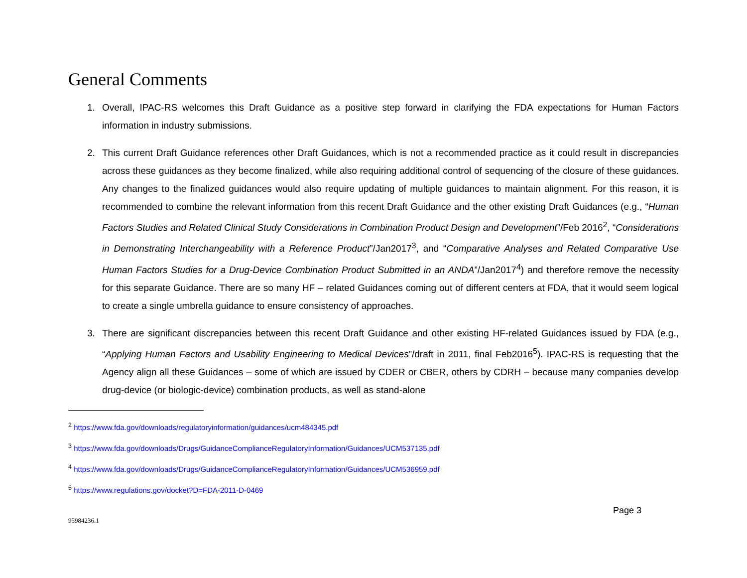General Comments
1. Overall, IPAC-RS welcomes this Draft Guidance as a positive step forward in clarifying the FDA expectations for Human Factors information in industry submissions.
2. This current Draft Guidance references other Draft Guidances, which is not a recommended practice as it could result in discrepancies across these guidances as they become finalized, while also requiring additional control of sequencing of the closure of these guidances. Any changes to the finalized guidances would also require updating of multiple guidances to maintain alignment. For this reason, it is recommended to combine the relevant information from this recent Draft Guidance and the other existing Draft Guidances (e.g., “Human Factors Studies and Related Clinical Study Considerations in Combination Product Design and Development”/Feb 2016<sup>2</sup>, “Considerations in Demonstrating Interchangeability with a Reference Product”/Jan2017<sup>3</sup>, and “Comparative Analyses and Related Comparative Use Human Factors Studies for a Drug-Device Combination Product Submitted in an ANDA”/Jan2017<sup>4</sup>) and therefore remove the necessity for this separate Guidance. There are so many HF – related Guidances coming out of different centers at FDA, that it would seem logical to create a single umbrella guidance to ensure consistency of approaches.
3. There are significant discrepancies between this recent Draft Guidance and other existing HF-related Guidances issued by FDA (e.g., “Applying Human Factors and Usability Engineering to Medical Devices”/draft in 2011, final Feb2016<sup>5</sup>). IPAC-RS is requesting that the Agency align all these Guidances – some of which are issued by CDER or CBER, others by CDRH – because many companies develop drug-device (or biologic-device) combination products, as well as stand-alone
<sup>2</sup> https://www.fda.gov/downloads/regulatoryinformation/guidances/ucm484345.pdf
<sup>3</sup> https://www.fda.gov/downloads/Drugs/GuidanceComplianceRegulatoryInformation/Guidances/UCM537135.pdf
<sup>4</sup> https://www.fda.gov/downloads/Drugs/GuidanceComplianceRegulatoryInformation/Guidances/UCM536959.pdf
<sup>5</sup> https://www.regulations.gov/docket?D=FDA-2011-D-0469
Page 3
95984236.1